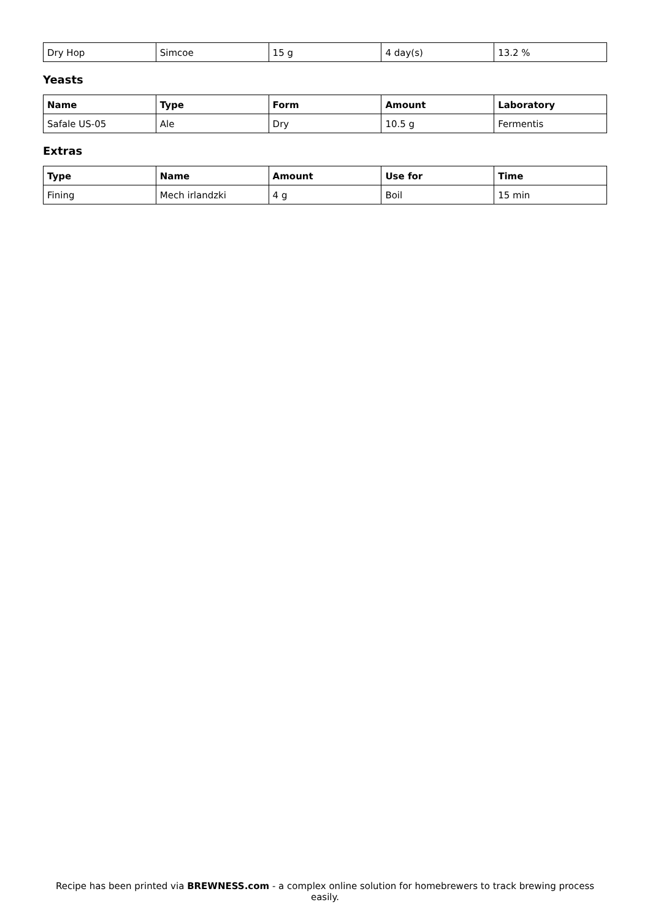| Dry Hop | Simcoe | 15 g | 4 day(s) | 13.2 % |
Yeasts
| Name | Type | Form | Amount | Laboratory |
| --- | --- | --- | --- | --- |
| Safale US-05 | Ale | Dry | 10.5 g | Fermentis |
Extras
| Type | Name | Amount | Use for | Time |
| --- | --- | --- | --- | --- |
| Fining | Mech irlandzki | 4 g | Boil | 15 min |
Recipe has been printed via BREWNESS.com - a complex online solution for homebrewers to track brewing process easily.